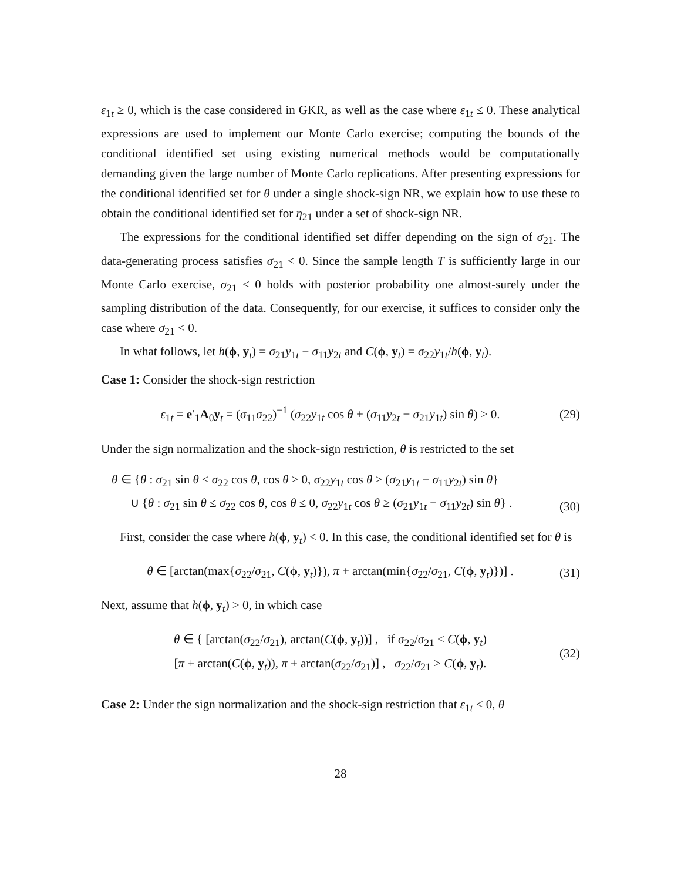ε<sub>1t</sub> ≥ 0, which is the case considered in GKR, as well as the case where ε<sub>1t</sub> ≤ 0. These analytical expressions are used to implement our Monte Carlo exercise; computing the bounds of the conditional identified set using existing numerical methods would be computationally demanding given the large number of Monte Carlo replications. After presenting expressions for the conditional identified set for θ under a single shock-sign NR, we explain how to use these to obtain the conditional identified set for η<sub>21</sub> under a set of shock-sign NR.
The expressions for the conditional identified set differ depending on the sign of σ<sub>21</sub>. The data-generating process satisfies σ<sub>21</sub> < 0. Since the sample length T is sufficiently large in our Monte Carlo exercise, σ<sub>21</sub> < 0 holds with posterior probability one almost-surely under the sampling distribution of the data. Consequently, for our exercise, it suffices to consider only the case where σ<sub>21</sub> < 0.
In what follows, let h(ϕ, y<sub>t</sub>) = σ<sub>21</sub>y<sub>1t</sub> − σ<sub>11</sub>y<sub>2t</sub> and C(ϕ, y<sub>t</sub>) = σ<sub>22</sub>y<sub>1t</sub>/h(ϕ, y<sub>t</sub>).
Case 1: Consider the shock-sign restriction
ε<sub>1t</sub> = e′<sub>1</sub>A<sub>0</sub>y<sub>t</sub> = (σ<sub>11</sub>σ<sub>22</sub>)<sup>−1</sup> (σ<sub>22</sub>y<sub>1t</sub> cos θ + (σ<sub>11</sub>y<sub>2t</sub> − σ<sub>21</sub>y<sub>1t</sub>) sin θ) ≥ 0. (29)
Under the sign normalization and the shock-sign restriction, θ is restricted to the set
θ ∈ {θ : σ<sub>21</sub> sin θ ≤ σ<sub>22</sub> cos θ, cos θ ≥ 0, σ<sub>22</sub>y<sub>1t</sub> cos θ ≥ (σ<sub>21</sub>y<sub>1t</sub> − σ<sub>11</sub>y<sub>2t</sub>) sin θ}
∪ {θ : σ<sub>21</sub> sin θ ≤ σ<sub>22</sub> cos θ, cos θ ≤ 0, σ<sub>22</sub>y<sub>1t</sub> cos θ ≥ (σ<sub>21</sub>y<sub>1t</sub> − σ<sub>11</sub>y<sub>2t</sub>) sin θ} . (30)
First, consider the case where h(ϕ, y<sub>t</sub>) < 0. In this case, the conditional identified set for θ is
θ ∈ [arctan(max{σ<sub>22</sub>/σ<sub>21</sub>, C(ϕ, y<sub>t</sub>)}), π + arctan(min{σ<sub>22</sub>/σ<sub>21</sub>, C(ϕ, y<sub>t</sub>)})] . (31)
Next, assume that h(ϕ, y<sub>t</sub>) > 0, in which case
θ ∈ { [arctan(σ<sub>22</sub>/σ<sub>21</sub>), arctan(C(ϕ, y<sub>t</sub>))] , if σ<sub>22</sub>/σ<sub>21</sub> < C(ϕ, y<sub>t</sub>)
[π + arctan(C(ϕ, y<sub>t</sub>)), π + arctan(σ<sub>22</sub>/σ<sub>21</sub>)] , σ<sub>22</sub>/σ<sub>21</sub> > C(ϕ, y<sub>t</sub>). (32)
Case 2: Under the sign normalization and the shock-sign restriction that ε<sub>1t</sub> ≤ 0, θ
28